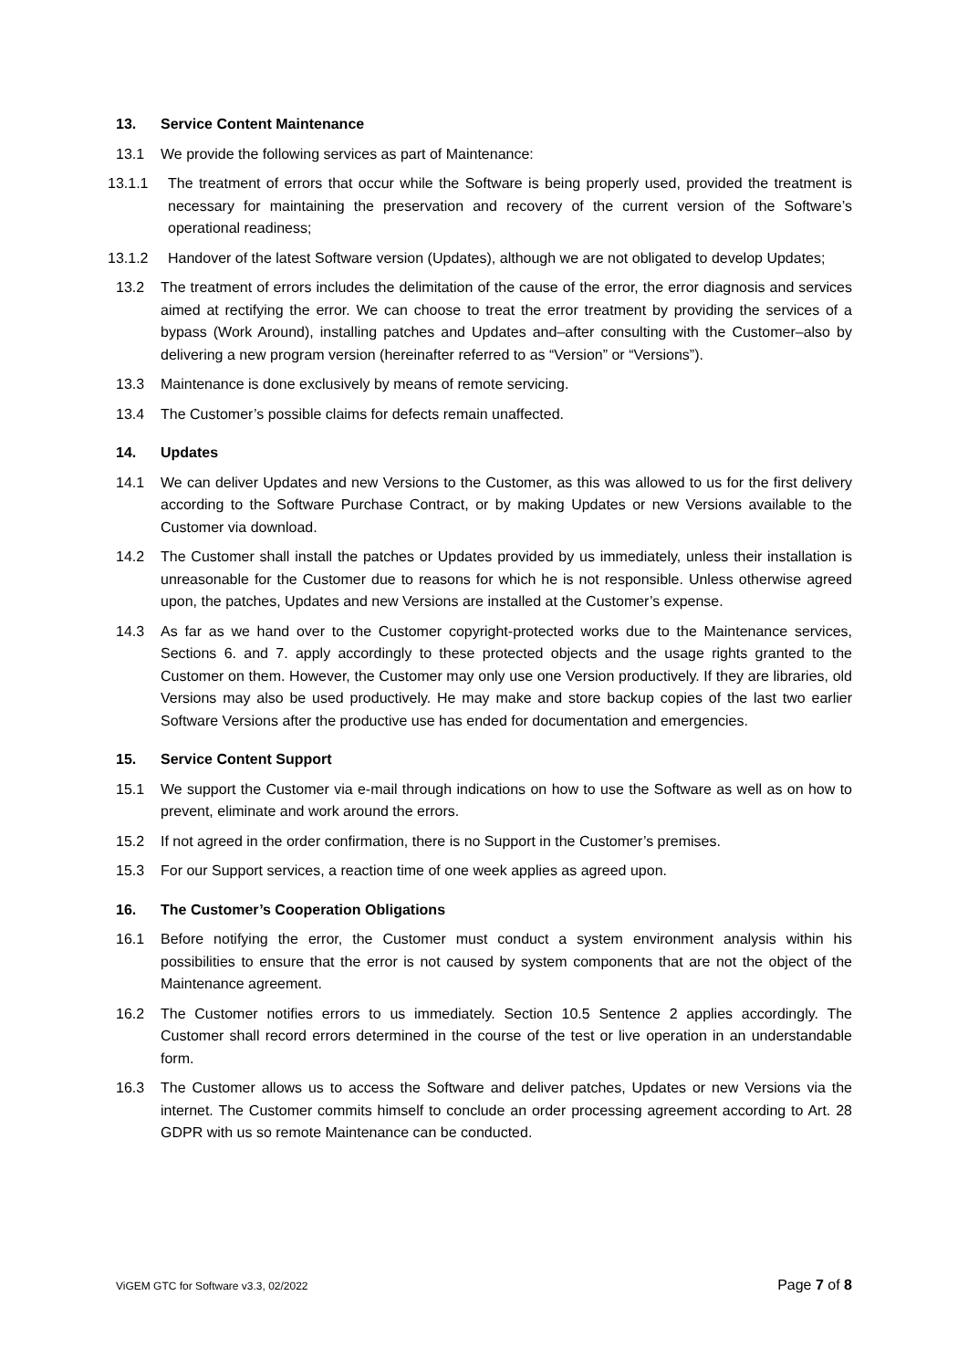13. Service Content Maintenance
13.1 We provide the following services as part of Maintenance:
13.1.1 The treatment of errors that occur while the Software is being properly used, provided the treatment is necessary for maintaining the preservation and recovery of the current version of the Software’s operational readiness;
13.1.2 Handover of the latest Software version (Updates), although we are not obligated to develop Updates;
13.2 The treatment of errors includes the delimitation of the cause of the error, the error diagnosis and services aimed at rectifying the error. We can choose to treat the error treatment by providing the services of a bypass (Work Around), installing patches and Updates and–after consulting with the Customer–also by delivering a new program version (hereinafter referred to as “Version” or “Versions”).
13.3 Maintenance is done exclusively by means of remote servicing.
13.4 The Customer’s possible claims for defects remain unaffected.
14. Updates
14.1 We can deliver Updates and new Versions to the Customer, as this was allowed to us for the first delivery according to the Software Purchase Contract, or by making Updates or new Versions available to the Customer via download.
14.2 The Customer shall install the patches or Updates provided by us immediately, unless their installation is unreasonable for the Customer due to reasons for which he is not responsible. Unless otherwise agreed upon, the patches, Updates and new Versions are installed at the Customer’s expense.
14.3 As far as we hand over to the Customer copyright-protected works due to the Maintenance services, Sections 6. and 7. apply accordingly to these protected objects and the usage rights granted to the Customer on them. However, the Customer may only use one Version productively. If they are libraries, old Versions may also be used productively. He may make and store backup copies of the last two earlier Software Versions after the productive use has ended for documentation and emergencies.
15. Service Content Support
15.1 We support the Customer via e-mail through indications on how to use the Software as well as on how to prevent, eliminate and work around the errors.
15.2 If not agreed in the order confirmation, there is no Support in the Customer’s premises.
15.3 For our Support services, a reaction time of one week applies as agreed upon.
16. The Customer’s Cooperation Obligations
16.1 Before notifying the error, the Customer must conduct a system environment analysis within his possibilities to ensure that the error is not caused by system components that are not the object of the Maintenance agreement.
16.2 The Customer notifies errors to us immediately. Section 10.5 Sentence 2 applies accordingly. The Customer shall record errors determined in the course of the test or live operation in an understandable form.
16.3 The Customer allows us to access the Software and deliver patches, Updates or new Versions via the internet. The Customer commits himself to conclude an order processing agreement according to Art. 28 GDPR with us so remote Maintenance can be conducted.
ViGEM GTC for Software v3.3, 02/2022 Page 7 of 8